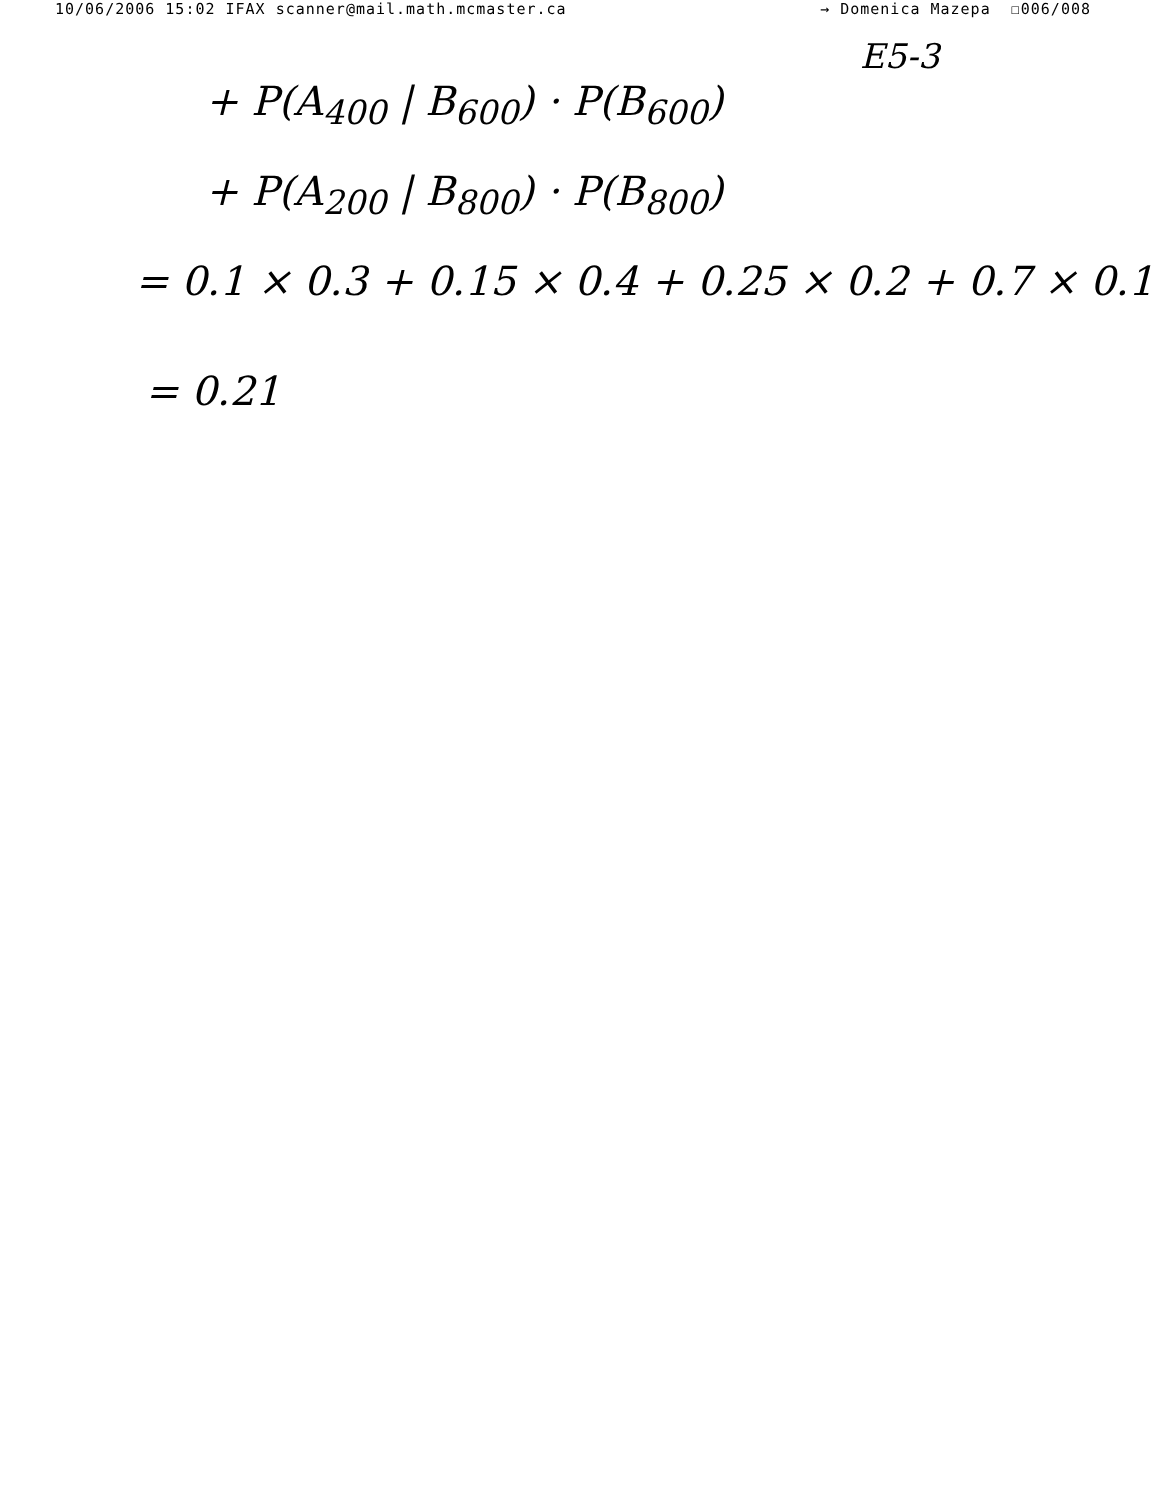10/06/2006 15:02 IFAX scanner@mail.math.mcmaster.ca → Domenica Mazepa ☐006/008
E5-3
+ P(A<sub>400</sub> | B<sub>600</sub>) · P(B<sub>600</sub>)
+ P(A<sub>200</sub> | B<sub>800</sub>) · P(B<sub>800</sub>)
= 0.1 × 0.3 + 0.15 × 0.4 + 0.25 × 0.2 + 0.7 × 0.1
= 0.21